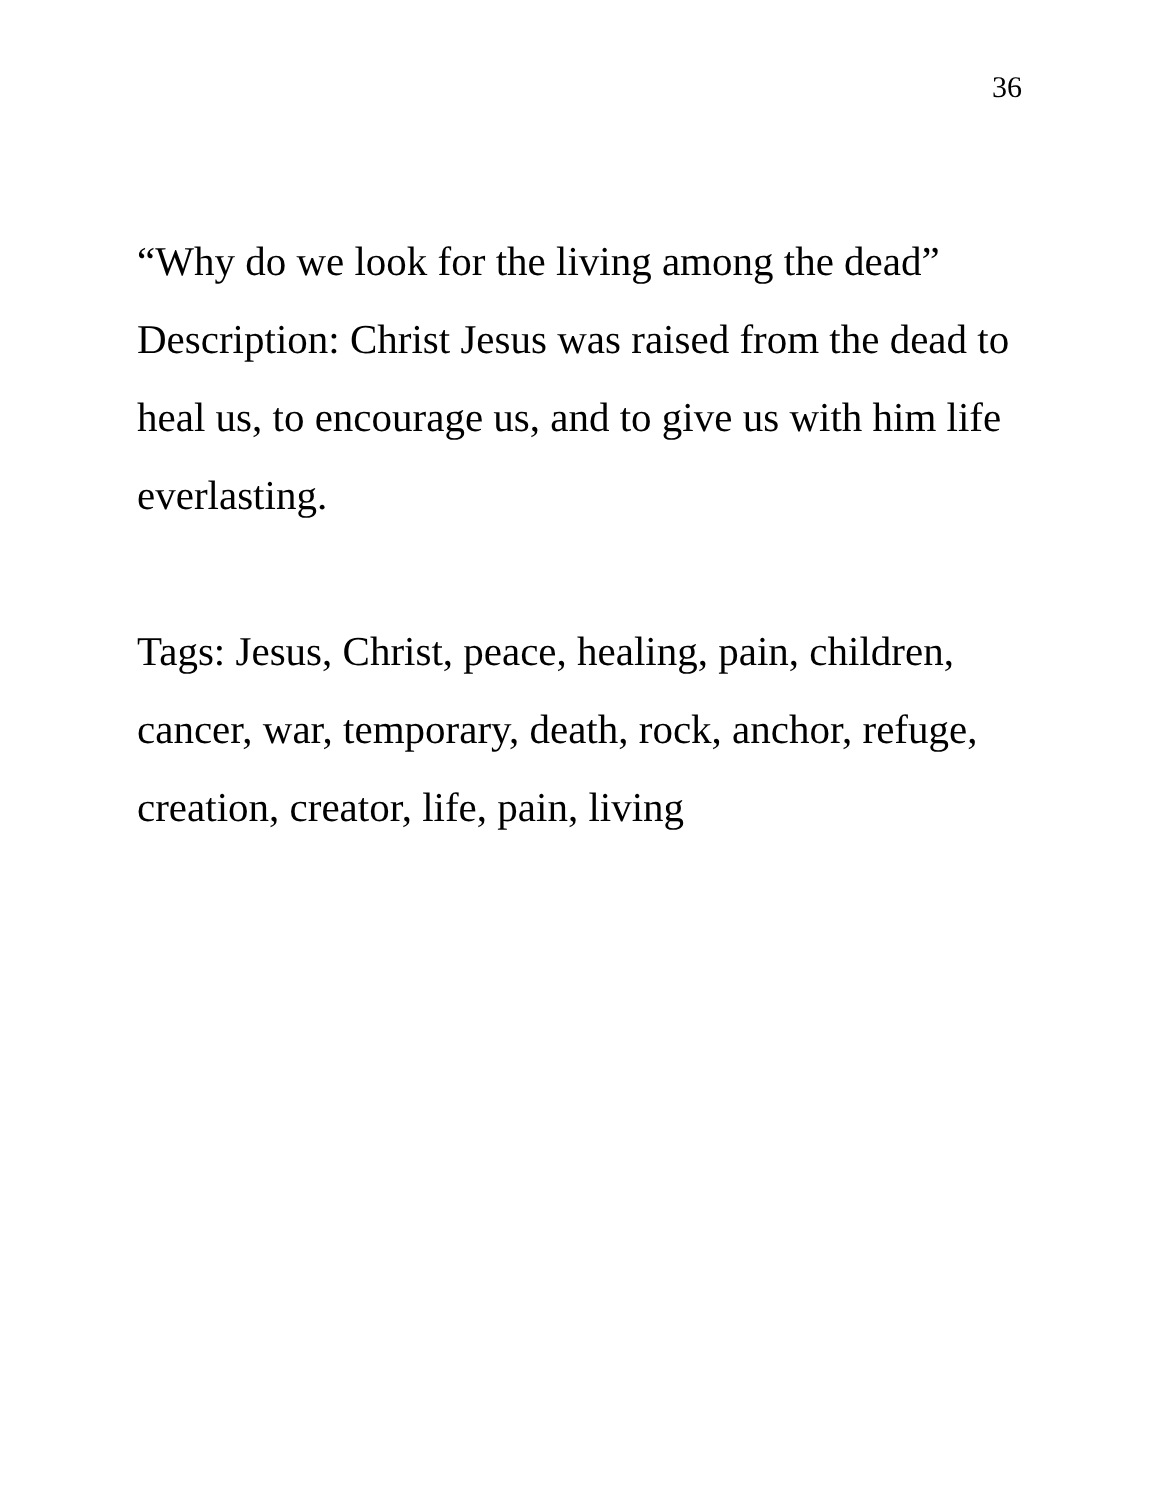36
“Why do we look for the living among the dead”
Description: Christ Jesus was raised from the dead to heal us, to encourage us, and to give us with him life everlasting.
Tags: Jesus, Christ, peace, healing, pain, children, cancer, war, temporary, death, rock, anchor, refuge, creation, creator, life, pain, living